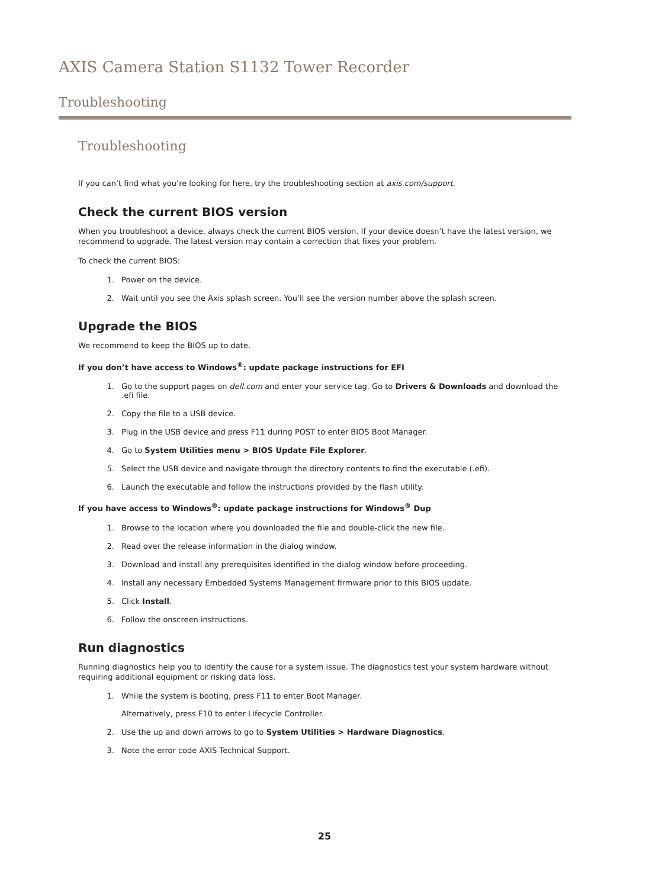AXIS Camera Station S1132 Tower Recorder
Troubleshooting
Troubleshooting
If you can’t find what you’re looking for here, try the troubleshooting section at axis.com/support.
Check the current BIOS version
When you troubleshoot a device, always check the current BIOS version. If your device doesn’t have the latest version, we recommend to upgrade. The latest version may contain a correction that fixes your problem.
To check the current BIOS:
1. Power on the device.
2. Wait until you see the Axis splash screen. You’ll see the version number above the splash screen.
Upgrade the BIOS
We recommend to keep the BIOS up to date.
If you don’t have access to Windows<sup>®</sup>: update package instructions for EFI
1. Go to the support pages on dell.com and enter your service tag. Go to Drivers & Downloads and download the .efi file.
2. Copy the file to a USB device.
3. Plug in the USB device and press F11 during POST to enter BIOS Boot Manager.
4. Go to System Utilities menu > BIOS Update File Explorer.
5. Select the USB device and navigate through the directory contents to find the executable (.efi).
6. Launch the executable and follow the instructions provided by the flash utility.
If you have access to Windows<sup>®</sup>: update package instructions for Windows<sup>®</sup> Dup
1. Browse to the location where you downloaded the file and double-click the new file.
2. Read over the release information in the dialog window.
3. Download and install any prerequisites identified in the dialog window before proceeding.
4. Install any necessary Embedded Systems Management firmware prior to this BIOS update.
5. Click Install.
6. Follow the onscreen instructions.
Run diagnostics
Running diagnostics help you to identify the cause for a system issue. The diagnostics test your system hardware without requiring additional equipment or risking data loss.
1. While the system is booting, press F11 to enter Boot Manager.
Alternatively, press F10 to enter Lifecycle Controller.
2. Use the up and down arrows to go to System Utilities > Hardware Diagnostics.
3. Note the error code AXIS Technical Support.
25